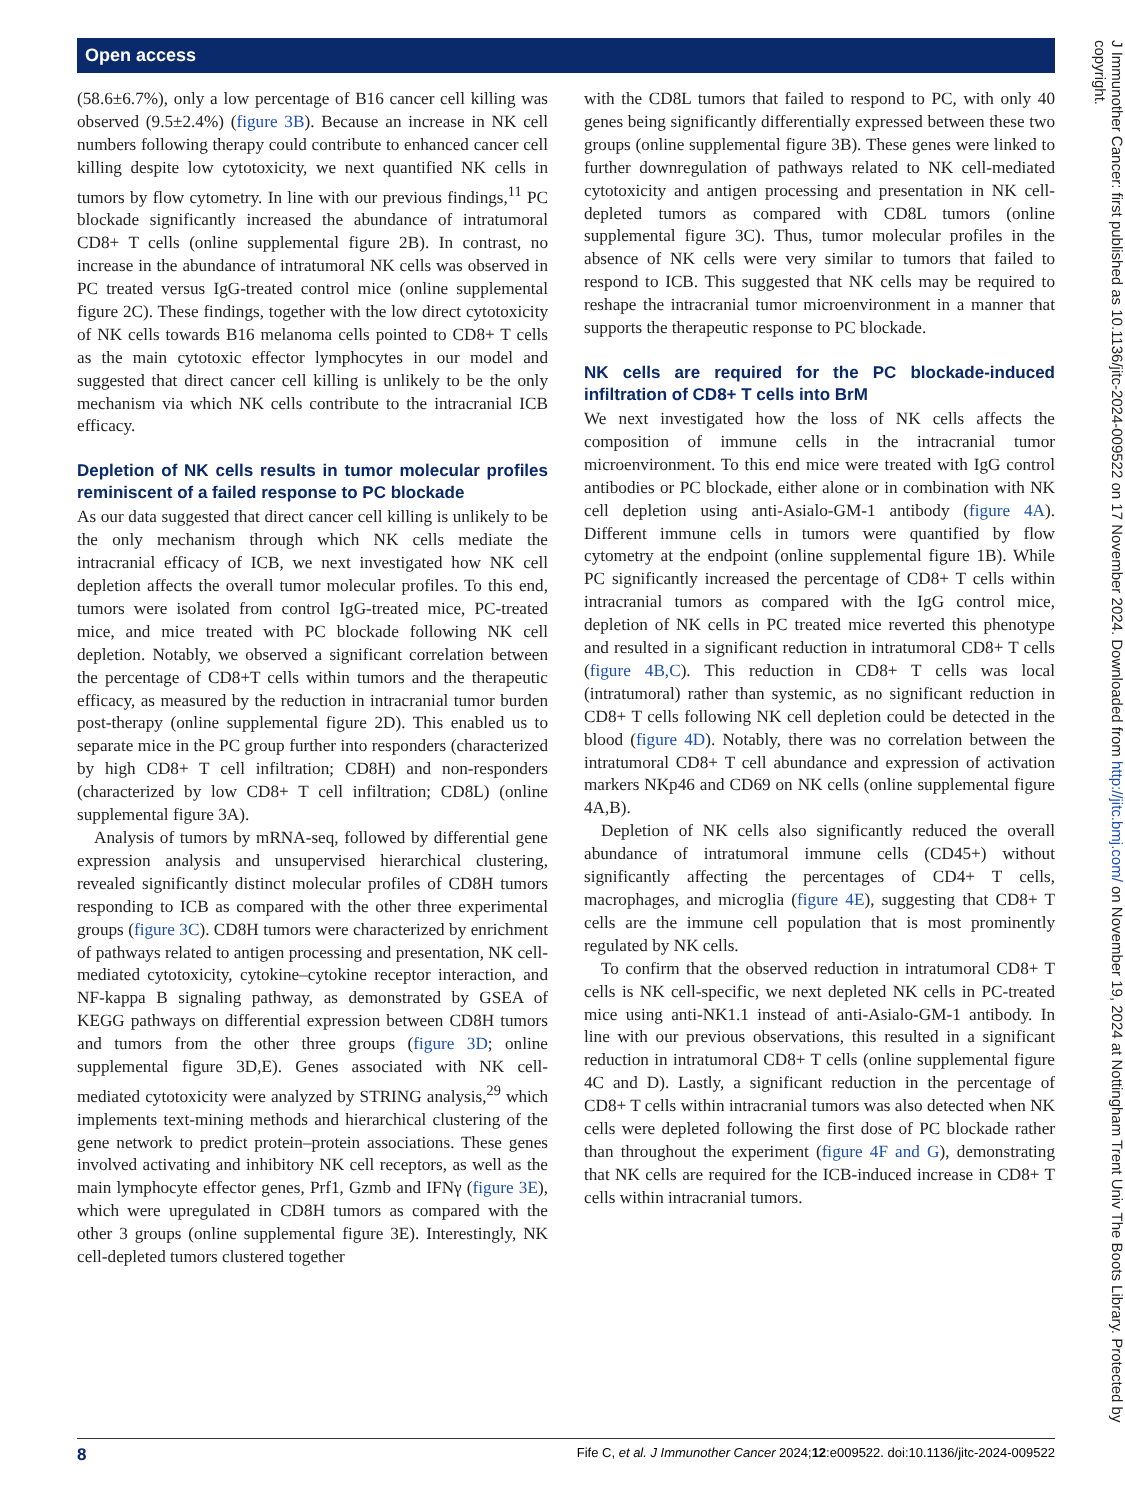Open access
(58.6±6.7%), only a low percentage of B16 cancer cell killing was observed (9.5±2.4%) (figure 3B). Because an increase in NK cell numbers following therapy could contribute to enhanced cancer cell killing despite low cytotoxicity, we next quantified NK cells in tumors by flow cytometry. In line with our previous findings,<sup>11</sup> PC blockade significantly increased the abundance of intratumoral CD8+ T cells (online supplemental figure 2B). In contrast, no increase in the abundance of intratumoral NK cells was observed in PC treated versus IgG-treated control mice (online supplemental figure 2C). These findings, together with the low direct cytotoxicity of NK cells towards B16 melanoma cells pointed to CD8+ T cells as the main cytotoxic effector lymphocytes in our model and suggested that direct cancer cell killing is unlikely to be the only mechanism via which NK cells contribute to the intracranial ICB efficacy.
Depletion of NK cells results in tumor molecular profiles reminiscent of a failed response to PC blockade
As our data suggested that direct cancer cell killing is unlikely to be the only mechanism through which NK cells mediate the intracranial efficacy of ICB, we next investigated how NK cell depletion affects the overall tumor molecular profiles. To this end, tumors were isolated from control IgG-treated mice, PC-treated mice, and mice treated with PC blockade following NK cell depletion. Notably, we observed a significant correlation between the percentage of CD8+T cells within tumors and the therapeutic efficacy, as measured by the reduction in intracranial tumor burden post-therapy (online supplemental figure 2D). This enabled us to separate mice in the PC group further into responders (characterized by high CD8+ T cell infiltration; CD8H) and non-responders (characterized by low CD8+ T cell infiltration; CD8L) (online supplemental figure 3A).
Analysis of tumors by mRNA-seq, followed by differential gene expression analysis and unsupervised hierarchical clustering, revealed significantly distinct molecular profiles of CD8H tumors responding to ICB as compared with the other three experimental groups (figure 3C). CD8H tumors were characterized by enrichment of pathways related to antigen processing and presentation, NK cell-mediated cytotoxicity, cytokine–cytokine receptor interaction, and NF-kappa B signaling pathway, as demonstrated by GSEA of KEGG pathways on differential expression between CD8H tumors and tumors from the other three groups (figure 3D; online supplemental figure 3D,E). Genes associated with NK cell-mediated cytotoxicity were analyzed by STRING analysis,<sup>29</sup> which implements text-mining methods and hierarchical clustering of the gene network to predict protein–protein associations. These genes involved activating and inhibitory NK cell receptors, as well as the main lymphocyte effector genes, Prf1, Gzmb and IFNγ (figure 3E), which were upregulated in CD8H tumors as compared with the other 3 groups (online supplemental figure 3E). Interestingly, NK cell-depleted tumors clustered together
with the CD8L tumors that failed to respond to PC, with only 40 genes being significantly differentially expressed between these two groups (online supplemental figure 3B). These genes were linked to further downregulation of pathways related to NK cell-mediated cytotoxicity and antigen processing and presentation in NK cell-depleted tumors as compared with CD8L tumors (online supplemental figure 3C). Thus, tumor molecular profiles in the absence of NK cells were very similar to tumors that failed to respond to ICB. This suggested that NK cells may be required to reshape the intracranial tumor microenvironment in a manner that supports the therapeutic response to PC blockade.
NK cells are required for the PC blockade-induced infiltration of CD8+ T cells into BrM
We next investigated how the loss of NK cells affects the composition of immune cells in the intracranial tumor microenvironment. To this end mice were treated with IgG control antibodies or PC blockade, either alone or in combination with NK cell depletion using anti-Asialo-GM-1 antibody (figure 4A). Different immune cells in tumors were quantified by flow cytometry at the endpoint (online supplemental figure 1B). While PC significantly increased the percentage of CD8+ T cells within intracranial tumors as compared with the IgG control mice, depletion of NK cells in PC treated mice reverted this phenotype and resulted in a significant reduction in intratumoral CD8+ T cells (figure 4B,C). This reduction in CD8+ T cells was local (intratumoral) rather than systemic, as no significant reduction in CD8+ T cells following NK cell depletion could be detected in the blood (figure 4D). Notably, there was no correlation between the intratumoral CD8+ T cell abundance and expression of activation markers NKp46 and CD69 on NK cells (online supplemental figure 4A,B).
Depletion of NK cells also significantly reduced the overall abundance of intratumoral immune cells (CD45+) without significantly affecting the percentages of CD4+ T cells, macrophages, and microglia (figure 4E), suggesting that CD8+ T cells are the immune cell population that is most prominently regulated by NK cells.
To confirm that the observed reduction in intratumoral CD8+ T cells is NK cell-specific, we next depleted NK cells in PC-treated mice using anti-NK1.1 instead of anti-Asialo-GM-1 antibody. In line with our previous observations, this resulted in a significant reduction in intratumoral CD8+ T cells (online supplemental figure 4C and D). Lastly, a significant reduction in the percentage of CD8+ T cells within intracranial tumors was also detected when NK cells were depleted following the first dose of PC blockade rather than throughout the experiment (figure 4F and G), demonstrating that NK cells are required for the ICB-induced increase in CD8+ T cells within intracranial tumors.
J Immunother Cancer: first published as 10.1136/jitc-2024-009522 on 17 November 2024. Downloaded from http://jitc.bmj.com/ on November 19, 2024 at Nottingham Trent Univ The Boots Library. Protected by copyright.
8 Fife C, et al. J Immunother Cancer 2024;12:e009522. doi:10.1136/jitc-2024-009522